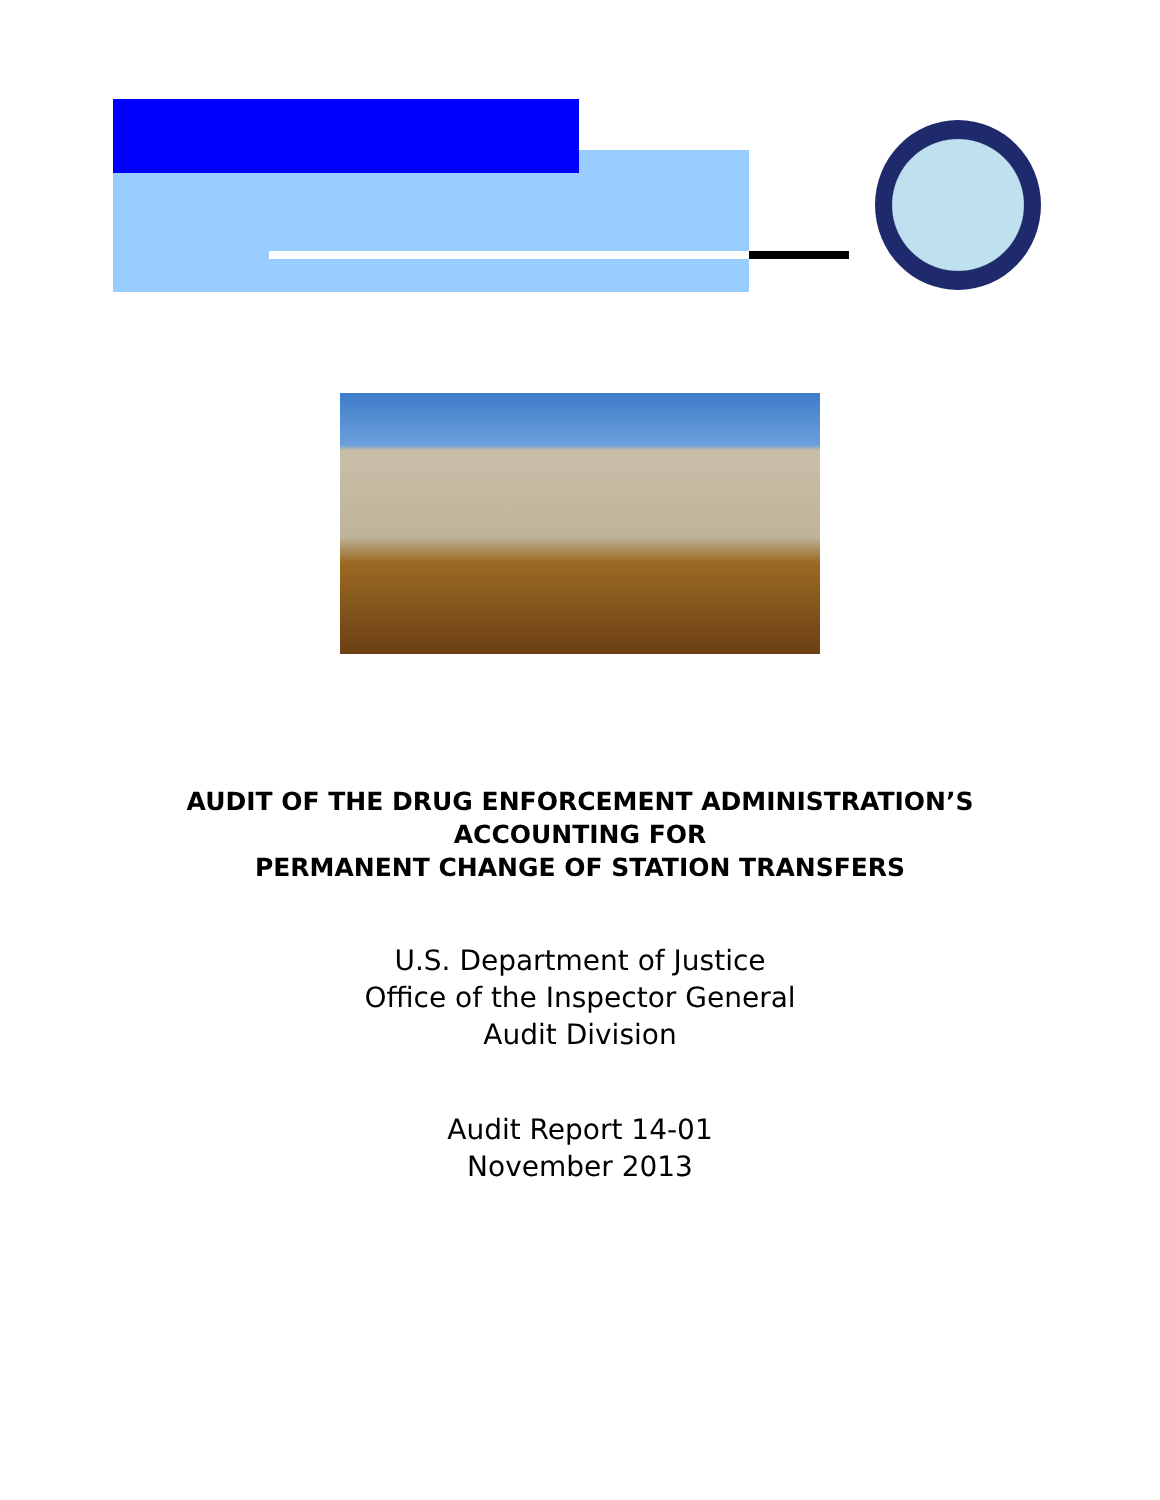AUDIT OF THE DRUG ENFORCEMENT ADMINISTRATION’S
ACCOUNTING FOR
PERMANENT CHANGE OF STATION TRANSFERS
U.S. Department of Justice
Office of the Inspector General
Audit Division
Audit Report 14-01
November 2013